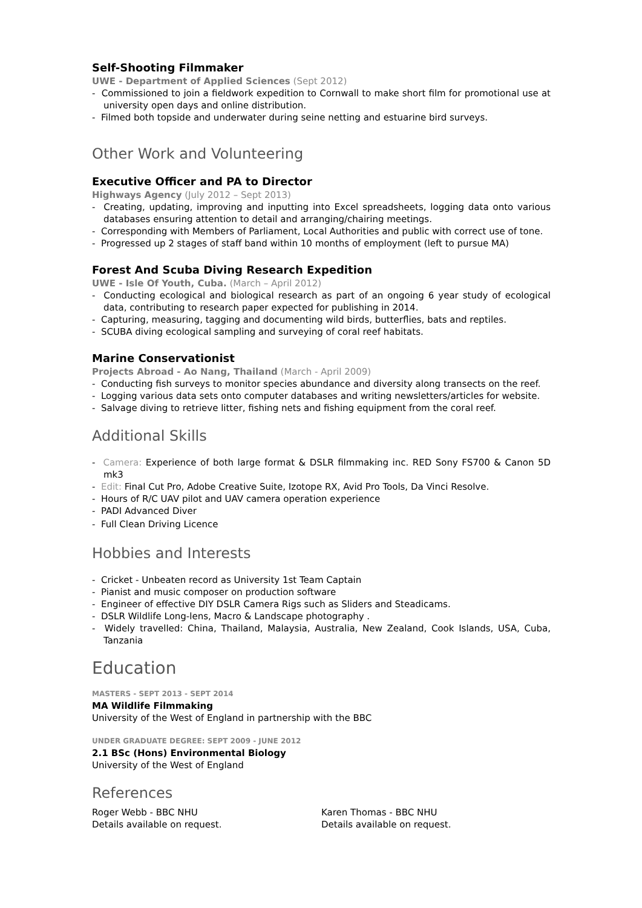Self-Shooting Filmmaker
UWE - Department of Applied Sciences (Sept 2012)
- Commissioned to join a fieldwork expedition to Cornwall to make short film for promotional use at university open days and online distribution.
- Filmed both topside and underwater during seine netting and estuarine bird surveys.
Other Work and Volunteering
Executive Officer and PA to Director
Highways Agency (July 2012 – Sept 2013)
- Creating, updating, improving and inputting into Excel spreadsheets, logging data onto various databases ensuring attention to detail and arranging/chairing meetings.
- Corresponding with Members of Parliament, Local Authorities and public with correct use of tone.
- Progressed up 2 stages of staff band within 10 months of employment (left to pursue MA)
Forest And Scuba Diving Research Expedition
UWE - Isle Of Youth, Cuba. (March – April 2012)
- Conducting ecological and biological research as part of an ongoing 6 year study of ecological data, contributing to research paper expected for publishing in 2014.
- Capturing, measuring, tagging and documenting wild birds, butterflies, bats and reptiles.
- SCUBA diving ecological sampling and surveying of coral reef habitats.
Marine Conservationist
Projects Abroad - Ao Nang, Thailand (March - April 2009)
- Conducting fish surveys to monitor species abundance and diversity along transects on the reef.
- Logging various data sets onto computer databases and writing newsletters/articles for website.
- Salvage diving to retrieve litter, fishing nets and fishing equipment from the coral reef.
Additional Skills
- Camera: Experience of both large format & DSLR filmmaking inc. RED Sony FS700 & Canon 5D mk3
- Edit: Final Cut Pro, Adobe Creative Suite, Izotope RX, Avid Pro Tools, Da Vinci Resolve.
- Hours of R/C UAV pilot and UAV camera operation experience
- PADI Advanced Diver
- Full Clean Driving Licence
Hobbies and Interests
- Cricket - Unbeaten record as University 1st Team Captain
- Pianist and music composer on production software
- Engineer of effective DIY DSLR Camera Rigs such as Sliders and Steadicams.
- DSLR Wildlife Long-lens, Macro & Landscape photography .
- Widely travelled: China, Thailand, Malaysia, Australia, New Zealand, Cook Islands, USA, Cuba, Tanzania
Education
MASTERS - SEPT 2013 - SEPT 2014
MA Wildlife Filmmaking
University of the West of England in partnership with the BBC
UNDER GRADUATE DEGREE: SEPT 2009 - JUNE 2012
2.1 BSc (Hons) Environmental Biology
University of the West of England
References
Roger Webb - BBC NHU
Details available on request.
Karen Thomas - BBC NHU
Details available on request.